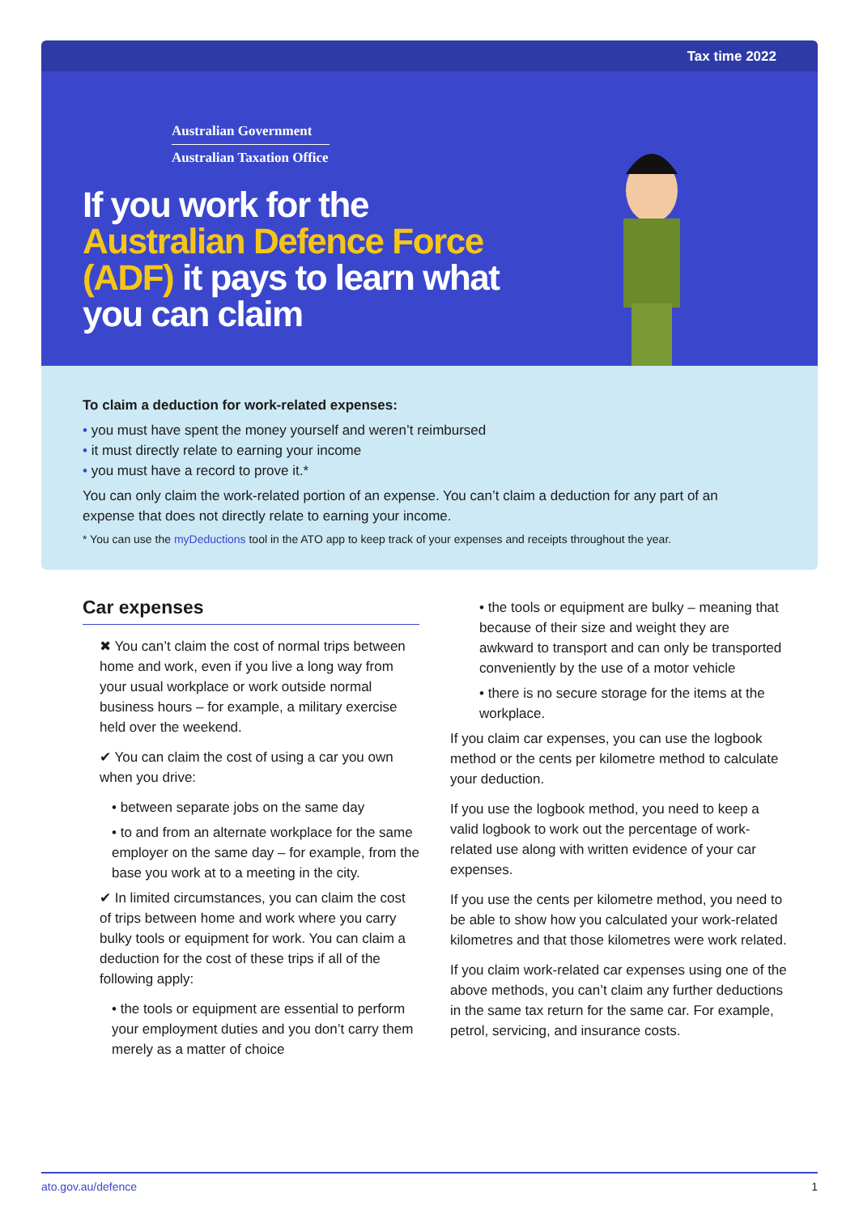Tax time 2022
Australian Government
Australian Taxation Office
If you work for the Australian Defence Force (ADF) it pays to learn what you can claim
To claim a deduction for work-related expenses:
you must have spent the money yourself and weren’t reimbursed
it must directly relate to earning your income
you must have a record to prove it.*
You can only claim the work-related portion of an expense. You can’t claim a deduction for any part of an expense that does not directly relate to earning your income.
* You can use the myDeductions tool in the ATO app to keep track of your expenses and receipts throughout the year.
Car expenses
✖ You can’t claim the cost of normal trips between home and work, even if you live a long way from your usual workplace or work outside normal business hours – for example, a military exercise held over the weekend.
✔ You can claim the cost of using a car you own when you drive:
• between separate jobs on the same day
• to and from an alternate workplace for the same employer on the same day – for example, from the base you work at to a meeting in the city.
✔ In limited circumstances, you can claim the cost of trips between home and work where you carry bulky tools or equipment for work. You can claim a deduction for the cost of these trips if all of the following apply:
• the tools or equipment are essential to perform your employment duties and you don’t carry them merely as a matter of choice
• the tools or equipment are bulky – meaning that because of their size and weight they are awkward to transport and can only be transported conveniently by the use of a motor vehicle
• there is no secure storage for the items at the workplace.
If you claim car expenses, you can use the logbook method or the cents per kilometre method to calculate your deduction.
If you use the logbook method, you need to keep a valid logbook to work out the percentage of work-related use along with written evidence of your car expenses.
If you use the cents per kilometre method, you need to be able to show how you calculated your work-related kilometres and that those kilometres were work related.
If you claim work-related car expenses using one of the above methods, you can’t claim any further deductions in the same tax return for the same car. For example, petrol, servicing, and insurance costs.
ato.gov.au/defence 1